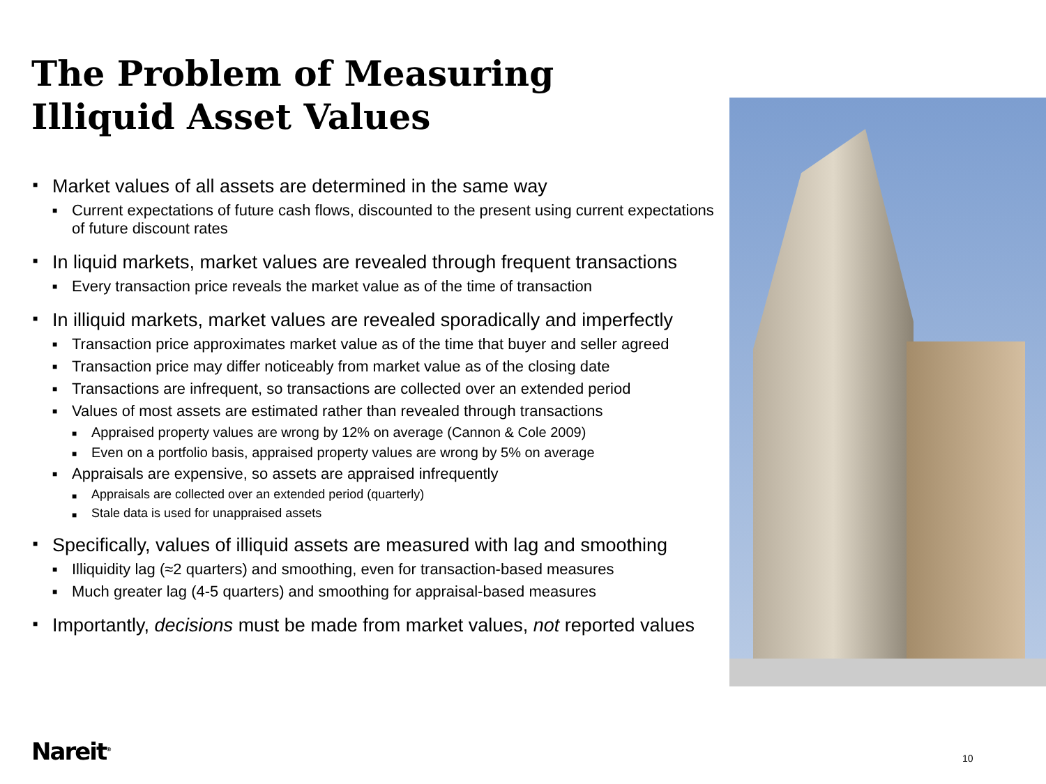The Problem of Measuring
Illiquid Asset Values
■ Market values of all assets are determined in the same way
■ Current expectations of future cash flows, discounted to the present using current expectations of future discount rates
■ In liquid markets, market values are revealed through frequent transactions
■ Every transaction price reveals the market value as of the time of transaction
■ In illiquid markets, market values are revealed sporadically and imperfectly
■ Transaction price approximates market value as of the time that buyer and seller agreed
■ Transaction price may differ noticeably from market value as of the closing date
■ Transactions are infrequent, so transactions are collected over an extended period
■ Values of most assets are estimated rather than revealed through transactions
■ Appraised property values are wrong by 12% on average (Cannon & Cole 2009)
■ Even on a portfolio basis, appraised property values are wrong by 5% on average
■ Appraisals are expensive, so assets are appraised infrequently
■ Appraisals are collected over an extended period (quarterly)
■ Stale data is used for unappraised assets
■ Specifically, values of illiquid assets are measured with lag and smoothing
■ Illiquidity lag (≈2 quarters) and smoothing, even for transaction-based measures
■ Much greater lag (4-5 quarters) and smoothing for appraisal-based measures
■ Importantly, decisions must be made from market values, not reported values
Nareit<sup>®</sup> 10